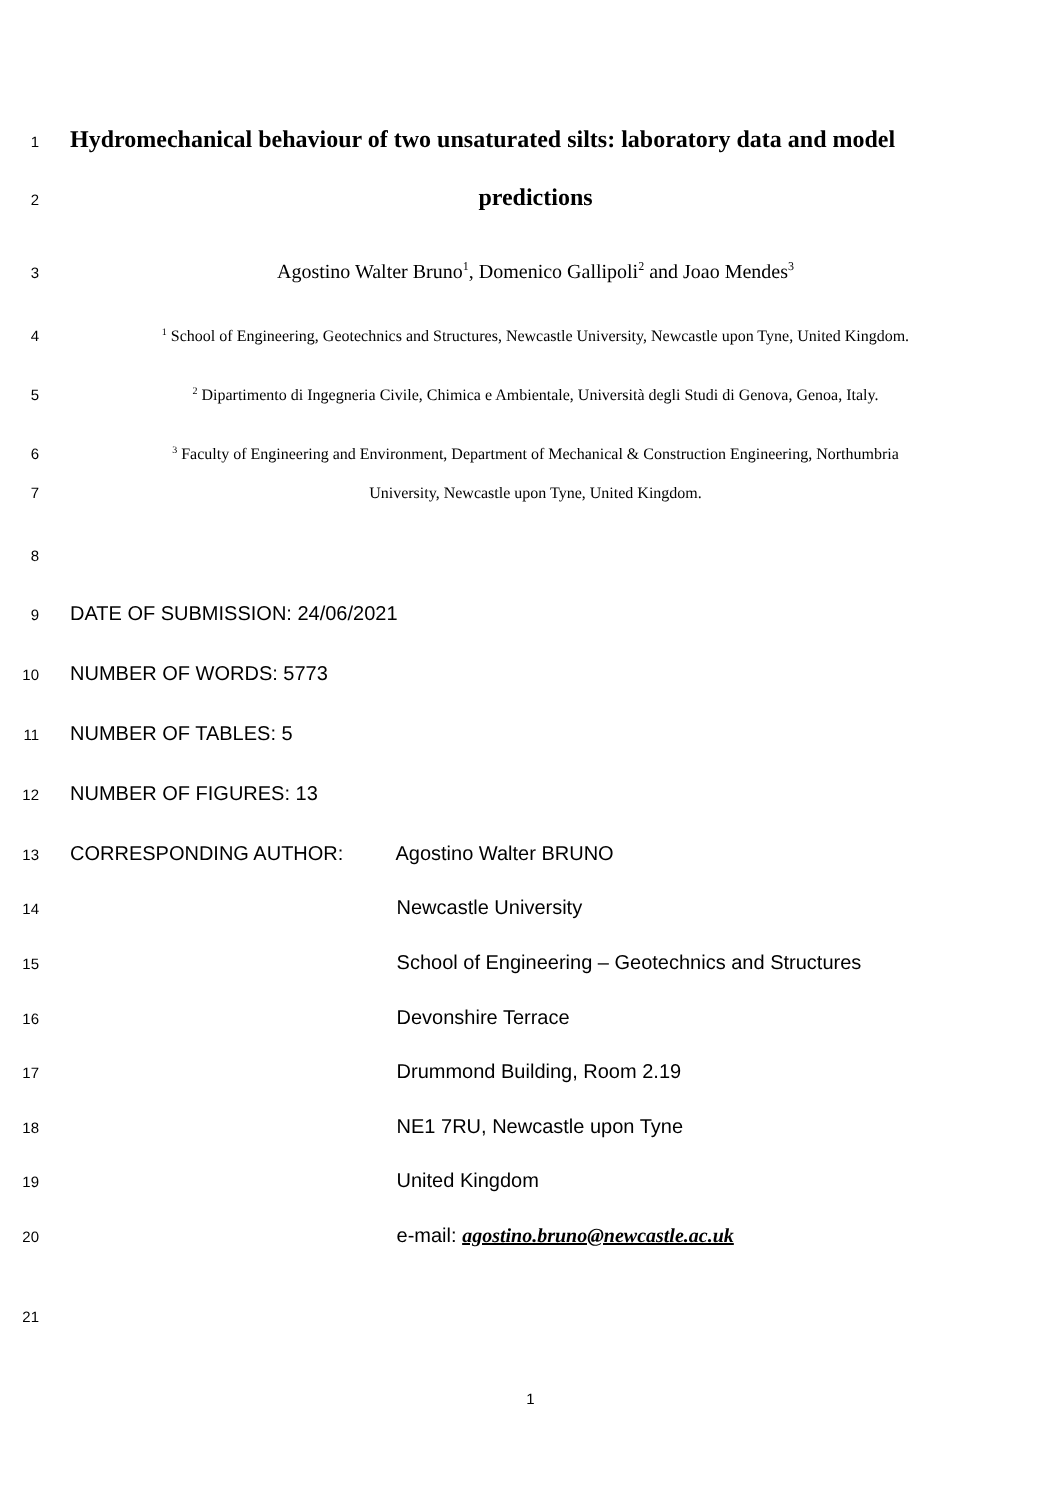1 Hydromechanical behaviour of two unsaturated silts: laboratory data and model
2 predictions
3 Agostino Walter Bruno<sup>1</sup>, Domenico Gallipoli<sup>2</sup> and Joao Mendes<sup>3</sup>
4<sup>1</sup> School of Engineering, Geotechnics and Structures, Newcastle University, Newcastle upon Tyne, United Kingdom.
5<sup>2</sup> Dipartimento di Ingegneria Civile, Chimica e Ambientale, Università degli Studi di Genova, Genoa, Italy.
6<sup>3</sup> Faculty of Engineering and Environment, Department of Mechanical & Construction Engineering, Northumbria
7 University, Newcastle upon Tyne, United Kingdom.
8
9 DATE OF SUBMISSION: 24/06/2021
10 NUMBER OF WORDS: 5773
11 NUMBER OF TABLES: 5
12 NUMBER OF FIGURES: 13
13 CORRESPONDING AUTHOR: Agostino Walter BRUNO
14 Newcastle University
15 School of Engineering – Geotechnics and Structures
16 Devonshire Terrace
17 Drummond Building, Room 2.19
18 NE1 7RU, Newcastle upon Tyne
19 United Kingdom
20 e-mail: agostino.bruno@newcastle.ac.uk
21
1